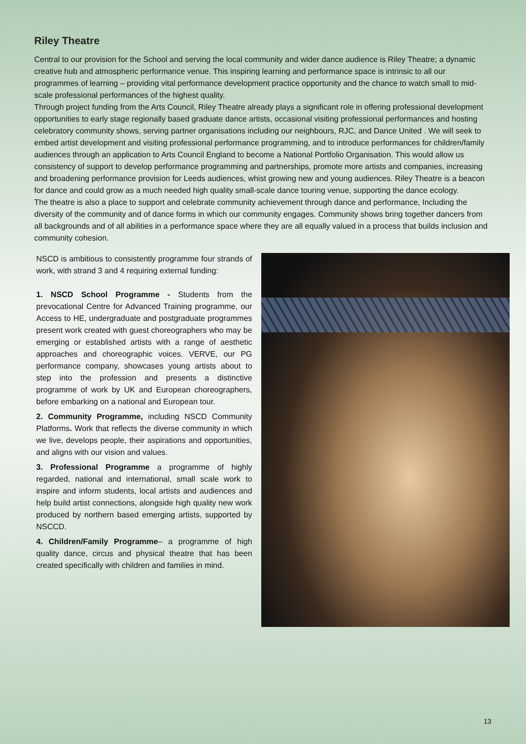Riley Theatre
Central to our provision for the School and serving the local community and wider dance audience is Riley Theatre; a dynamic creative hub and atmospheric performance venue. This inspiring learning and performance space is intrinsic to all our programmes of learning – providing vital performance development practice opportunity and the chance to watch small to mid-scale professional performances of the highest quality.
Through project funding from the Arts Council, Riley Theatre already plays a significant role in offering professional development opportunities to early stage regionally based graduate dance artists, occasional visiting professional performances and hosting celebratory community shows, serving partner organisations including our neighbours, RJC, and Dance United . We will seek to embed artist development and visiting professional performance programming, and to introduce performances for children/family audiences through an application to Arts Council England to become a National Portfolio Organisation. This would allow us consistency of support to develop performance programming and partnerships, promote more artists and companies, increasing and broadening performance provision for Leeds audiences, whist growing new and young audiences. Riley Theatre is a beacon for dance and could grow as a much needed high quality small-scale dance touring venue, supporting the dance ecology.
The theatre is also a place to support and celebrate community achievement through dance and performance, Including the diversity of the community and of dance forms in which our community engages. Community shows bring together dancers from all backgrounds and of all abilities in a performance space where they are all equally valued in a process that builds inclusion and community cohesion.
NSCD is ambitious to consistently programme four strands of work, with strand 3 and 4 requiring external funding:
1. NSCD School Programme - Students from the prevocational Centre for Advanced Training programme, our Access to HE, undergraduate and postgraduate programmes present work created with guest choreographers who may be emerging or established artists with a range of aesthetic approaches and choreographic voices. VERVE, our PG performance company, showcases young artists about to step into the profession and presents a distinctive programme of work by UK and European choreographers, before embarking on a national and European tour.
2. Community Programme, including NSCD Community Platforms. Work that reflects the diverse community in which we live, develops people, their aspirations and opportunities, and aligns with our vision and values.
3. Professional Programme a programme of highly regarded, national and international, small scale work to inspire and inform students, local artists and audiences and help build artist connections, alongside high quality new work produced by northern based emerging artists, supported by NSCCD.
4. Children/Family Programme– a programme of high quality dance, circus and physical theatre that has been created specifically with children and families in mind.
13